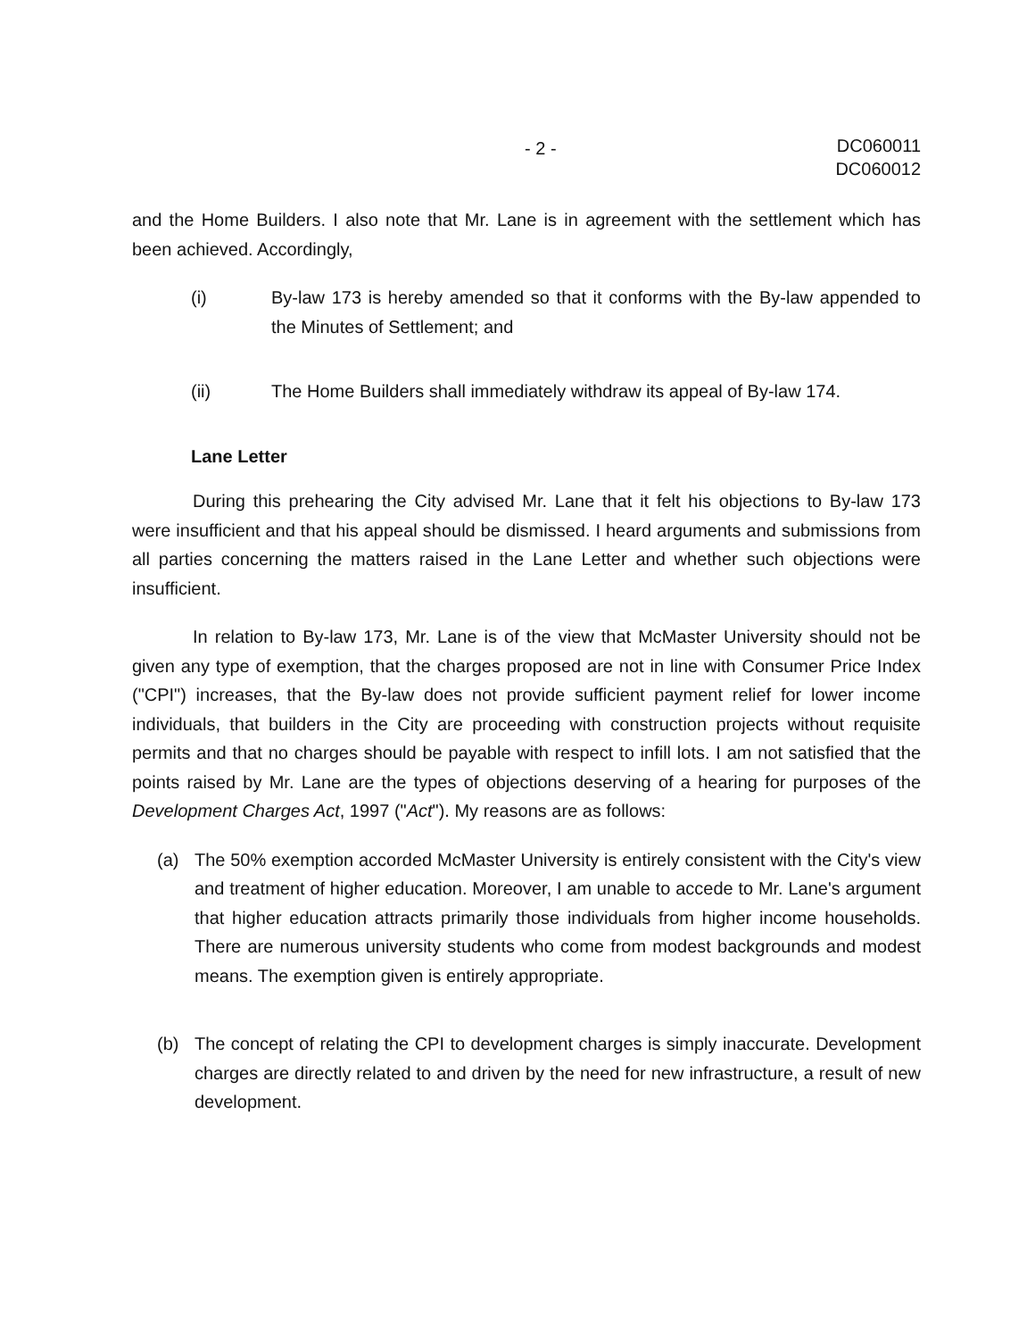- 2 - DC060011
DC060012
and the Home Builders. I also note that Mr. Lane is in agreement with the settlement which has been achieved. Accordingly,
(i) By-law 173 is hereby amended so that it conforms with the By-law appended to the Minutes of Settlement; and
(ii) The Home Builders shall immediately withdraw its appeal of By-law 174.
Lane Letter
During this prehearing the City advised Mr. Lane that it felt his objections to By-law 173 were insufficient and that his appeal should be dismissed. I heard arguments and submissions from all parties concerning the matters raised in the Lane Letter and whether such objections were insufficient.
In relation to By-law 173, Mr. Lane is of the view that McMaster University should not be given any type of exemption, that the charges proposed are not in line with Consumer Price Index ("CPI") increases, that the By-law does not provide sufficient payment relief for lower income individuals, that builders in the City are proceeding with construction projects without requisite permits and that no charges should be payable with respect to infill lots. I am not satisfied that the points raised by Mr. Lane are the types of objections deserving of a hearing for purposes of the Development Charges Act, 1997 ("Act"). My reasons are as follows:
(a) The 50% exemption accorded McMaster University is entirely consistent with the City's view and treatment of higher education. Moreover, I am unable to accede to Mr. Lane's argument that higher education attracts primarily those individuals from higher income households. There are numerous university students who come from modest backgrounds and modest means. The exemption given is entirely appropriate.
(b) The concept of relating the CPI to development charges is simply inaccurate. Development charges are directly related to and driven by the need for new infrastructure, a result of new development.